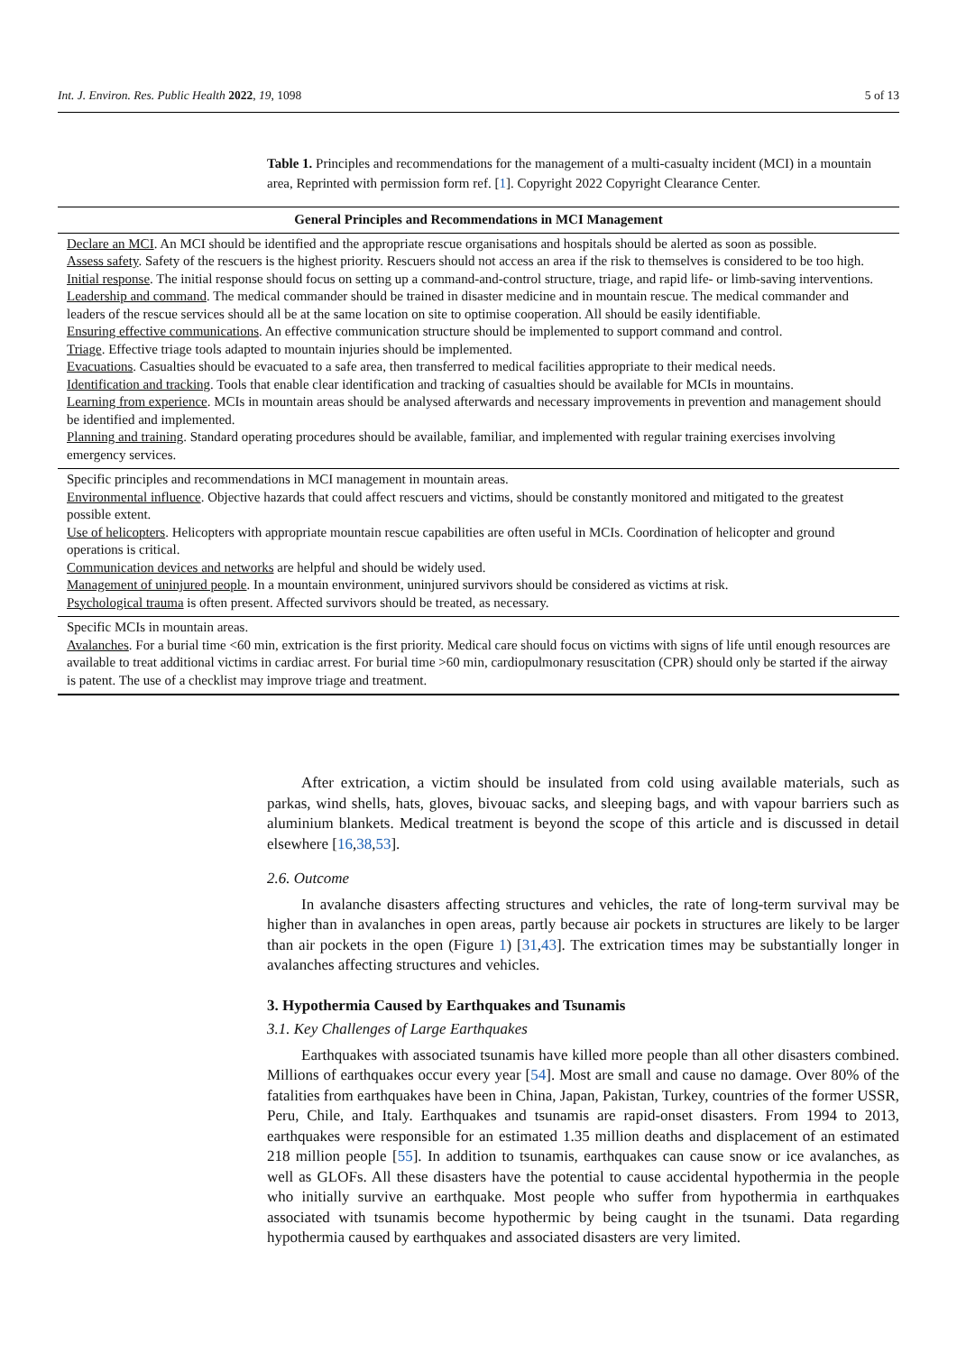Int. J. Environ. Res. Public Health 2022, 19, 1098 5 of 13
Table 1. Principles and recommendations for the management of a multi-casualty incident (MCI) in a mountain area, Reprinted with permission form ref. [1]. Copyright 2022 Copyright Clearance Center.
| General Principles and Recommendations in MCI Management |
| --- |
| Declare an MCI . An MCI should be identified and the appropriate rescue organisations and hospitals should be alerted as soon as possible. Assess safety . Safety of the rescuers is the highest priority. Rescuers should not access an area if the risk to themselves is considered to be too high. Initial response . The initial response should focus on setting up a command-and-control structure, triage, and rapid life- or limb-saving interventions. Leadership and command . The medical commander should be trained in disaster medicine and in mountain rescue. The medical commander and leaders of the rescue services should all be at the same location on site to optimise cooperation. All should be easily identifiable. Ensuring effective communications . An effective communication structure should be implemented to support command and control. Triage . Effective triage tools adapted to mountain injuries should be implemented. Evacuations . Casualties should be evacuated to a safe area, then transferred to medical facilities appropriate to their medical needs. Identification and tracking . Tools that enable clear identification and tracking of casualties should be available for MCIs in mountains. Learning from experience . MCIs in mountain areas should be analysed afterwards and necessary improvements in prevention and management should be identified and implemented. Planning and training . Standard operating procedures should be available, familiar, and implemented with regular training exercises involving emergency services. |
| Specific principles and recommendations in MCI management in mountain areas. Environmental influence . Objective hazards that could affect rescuers and victims, should be constantly monitored and mitigated to the greatest possible extent. Use of helicopters . Helicopters with appropriate mountain rescue capabilities are often useful in MCIs. Coordination of helicopter and ground operations is critical. Communication devices and networks are helpful and should be widely used. Management of uninjured people . In a mountain environment, uninjured survivors should be considered as victims at risk. Psychological trauma is often present. Affected survivors should be treated, as necessary. |
| Specific MCIs in mountain areas. Avalanches . For a burial time <60 min, extrication is the first priority. Medical care should focus on victims with signs of life until enough resources are available to treat additional victims in cardiac arrest. For burial time >60 min, cardiopulmonary resuscitation (CPR) should only be started if the airway is patent. The use of a checklist may improve triage and treatment. |
After extrication, a victim should be insulated from cold using available materials, such as parkas, wind shells, hats, gloves, bivouac sacks, and sleeping bags, and with vapour barriers such as aluminium blankets. Medical treatment is beyond the scope of this article and is discussed in detail elsewhere [16,38,53].
2.6. Outcome
In avalanche disasters affecting structures and vehicles, the rate of long-term survival may be higher than in avalanches in open areas, partly because air pockets in structures are likely to be larger than air pockets in the open (Figure 1) [31,43]. The extrication times may be substantially longer in avalanches affecting structures and vehicles.
3. Hypothermia Caused by Earthquakes and Tsunamis
3.1. Key Challenges of Large Earthquakes
Earthquakes with associated tsunamis have killed more people than all other disasters combined. Millions of earthquakes occur every year [54]. Most are small and cause no damage. Over 80% of the fatalities from earthquakes have been in China, Japan, Pakistan, Turkey, countries of the former USSR, Peru, Chile, and Italy. Earthquakes and tsunamis are rapid-onset disasters. From 1994 to 2013, earthquakes were responsible for an estimated 1.35 million deaths and displacement of an estimated 218 million people [55]. In addition to tsunamis, earthquakes can cause snow or ice avalanches, as well as GLOFs. All these disasters have the potential to cause accidental hypothermia in the people who initially survive an earthquake. Most people who suffer from hypothermia in earthquakes associated with tsunamis become hypothermic by being caught in the tsunami. Data regarding hypothermia caused by earthquakes and associated disasters are very limited.